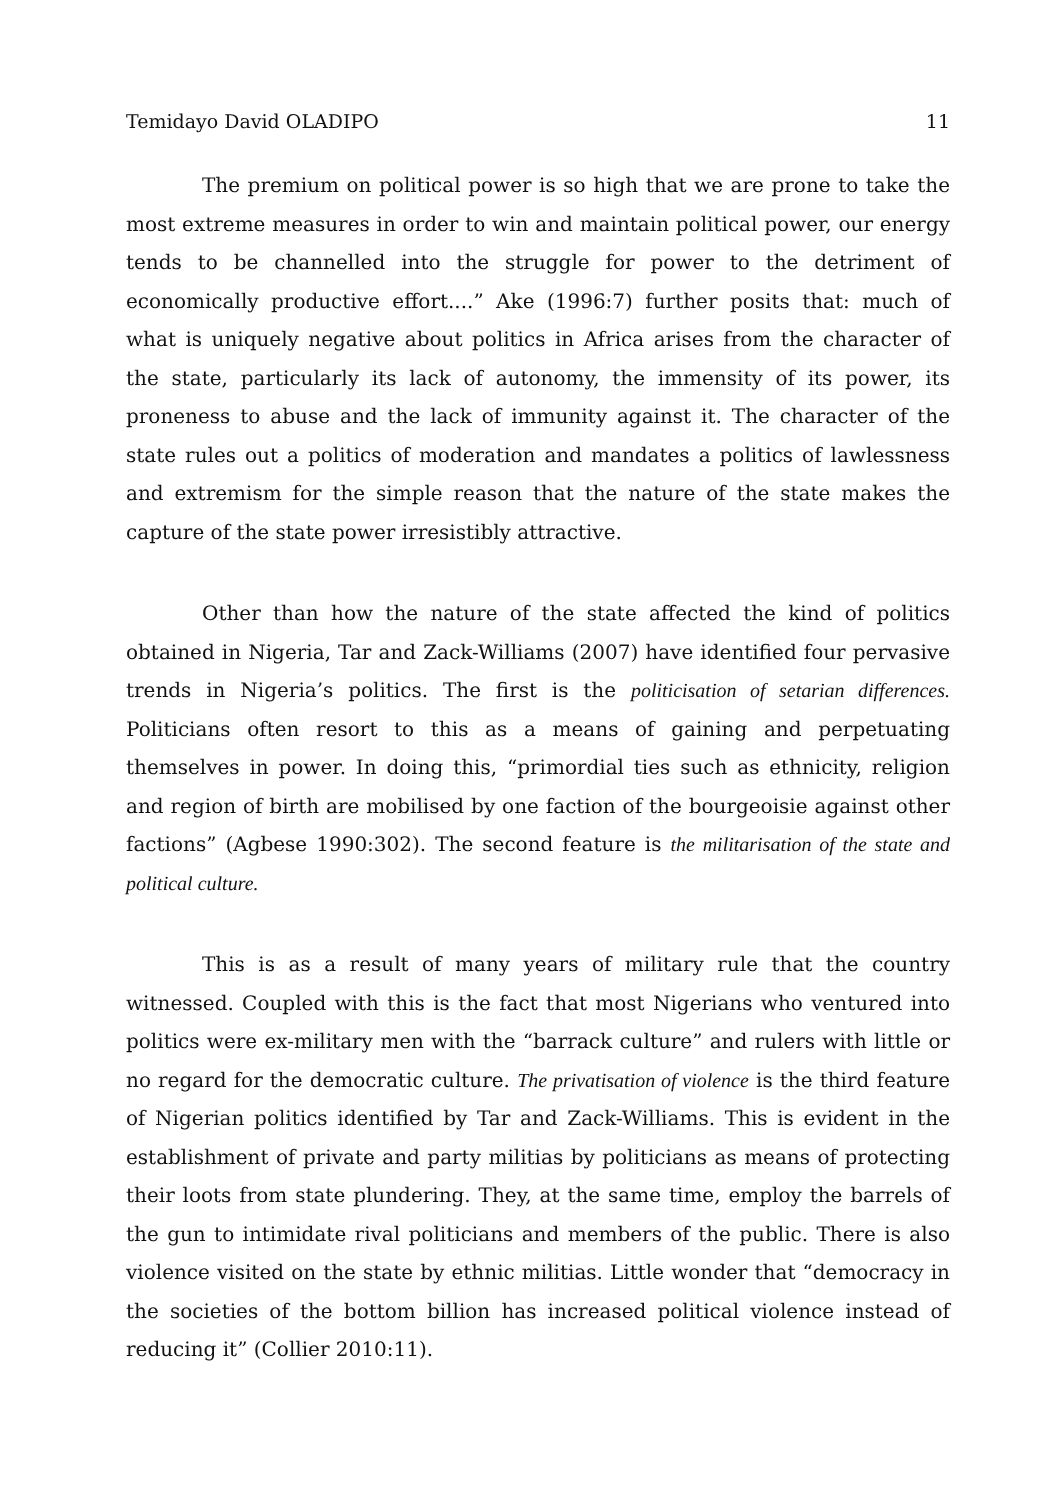Temidayo David OLADIPO 11
The premium on political power is so high that we are prone to take the most extreme measures in order to win and maintain political power, our energy tends to be channelled into the struggle for power to the detriment of economically productive effort....” Ake (1996:7) further posits that: much of what is uniquely negative about politics in Africa arises from the character of the state, particularly its lack of autonomy, the immensity of its power, its proneness to abuse and the lack of immunity against it. The character of the state rules out a politics of moderation and mandates a politics of lawlessness and extremism for the simple reason that the nature of the state makes the capture of the state power irresistibly attractive.
Other than how the nature of the state affected the kind of politics obtained in Nigeria, Tar and Zack-Williams (2007) have identified four pervasive trends in Nigeria’s politics. The first is the politicisation of setarian differences. Politicians often resort to this as a means of gaining and perpetuating themselves in power. In doing this, “primordial ties such as ethnicity, religion and region of birth are mobilised by one faction of the bourgeoisie against other factions” (Agbese 1990:302). The second feature is the militarisation of the state and political culture.
This is as a result of many years of military rule that the country witnessed. Coupled with this is the fact that most Nigerians who ventured into politics were ex-military men with the “barrack culture” and rulers with little or no regard for the democratic culture. The privatisation of violence is the third feature of Nigerian politics identified by Tar and Zack-Williams. This is evident in the establishment of private and party militias by politicians as means of protecting their loots from state plundering. They, at the same time, employ the barrels of the gun to intimidate rival politicians and members of the public. There is also violence visited on the state by ethnic militias. Little wonder that “democracy in the societies of the bottom billion has increased political violence instead of reducing it” (Collier 2010:11).